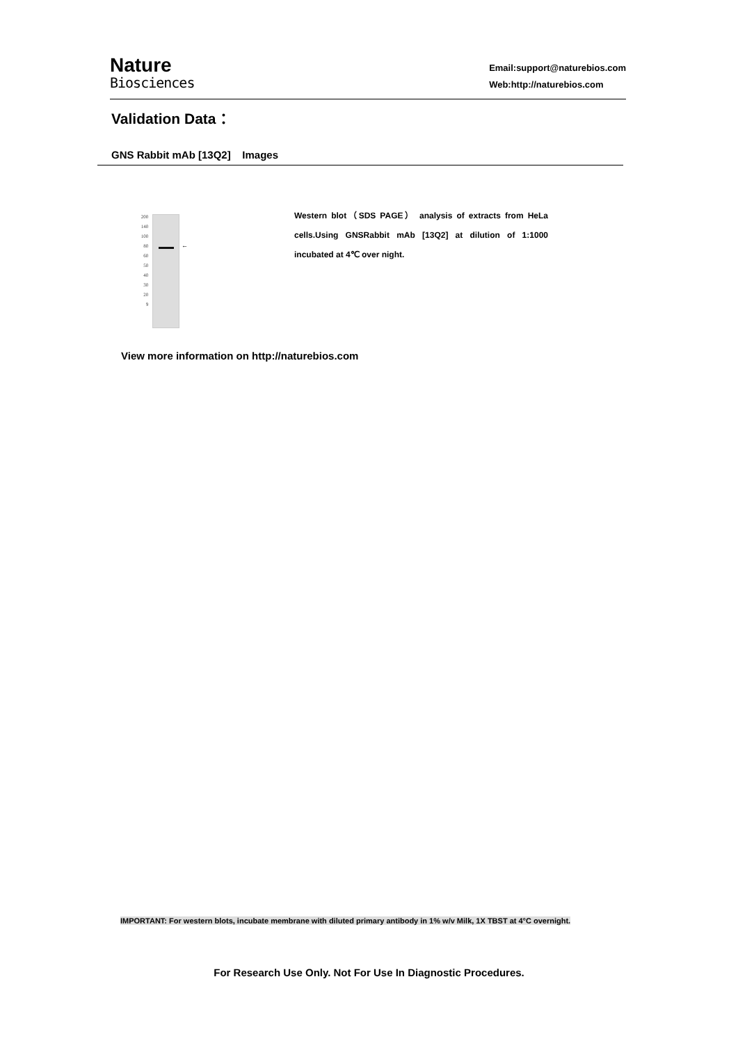Nature
Biosciences
Email:support@naturebios.com
Web:http://naturebios.com
Validation Data：
GNS Rabbit mAb [13Q2] Images
200
140
100
80
60
50
40
30
20
9
←
Western blot（SDS PAGE） analysis of extracts from HeLa cells.Using GNSRabbit mAb [13Q2] at dilution of 1:1000 incubated at 4℃ over night.
View more information on http://naturebios.com
IMPORTANT: For western blots, incubate membrane with diluted primary antibody in 1% w/v Milk, 1X TBST at 4°C overnight.
For Research Use Only. Not For Use In Diagnostic Procedures.